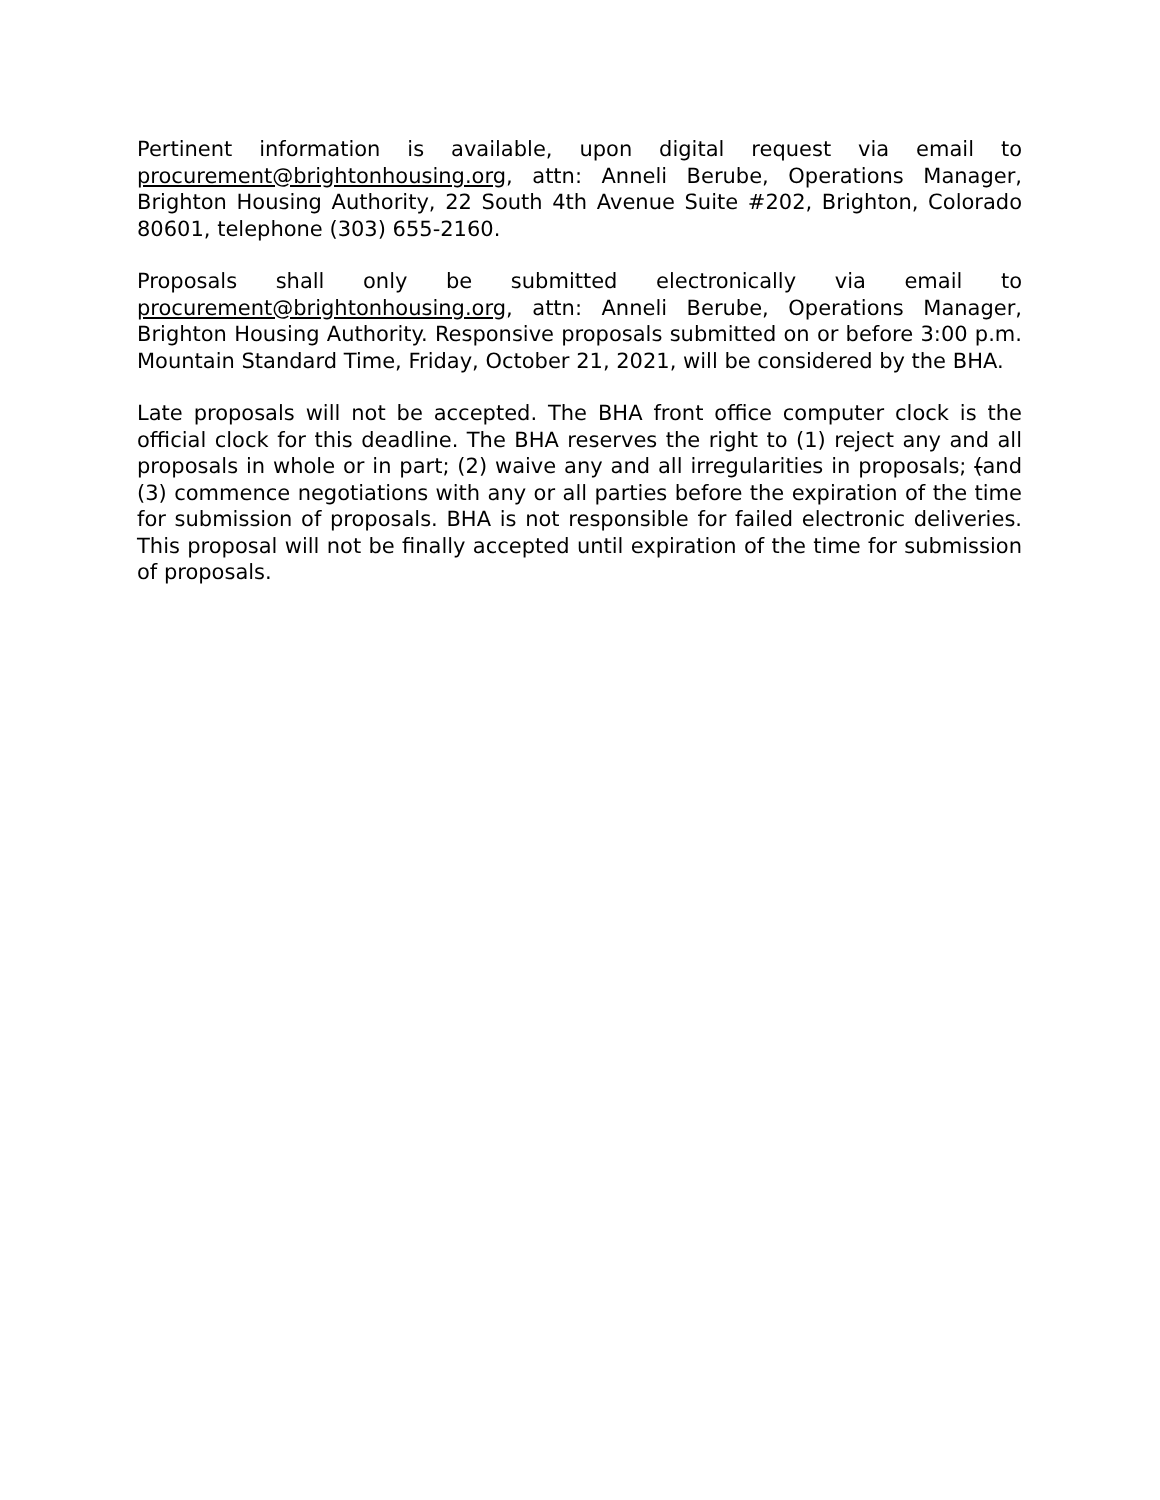Pertinent information is available, upon digital request via email to procurement@brightonhousing.org, attn: Anneli Berube, Operations Manager, Brighton Housing Authority, 22 South 4th Avenue Suite #202, Brighton, Colorado 80601, telephone (303) 655-2160.
Proposals shall only be submitted electronically via email to procurement@brightonhousing.org, attn: Anneli Berube, Operations Manager, Brighton Housing Authority. Responsive proposals submitted on or before 3:00 p.m. Mountain Standard Time, Friday, October 21, 2021, will be considered by the BHA.
Late proposals will not be accepted. The BHA front office computer clock is the official clock for this deadline. The BHA reserves the right to (1) reject any and all proposals in whole or in part; (2) waive any and all irregularities in proposals; (and (3) commence negotiations with any or all parties before the expiration of the time for submission of proposals. BHA is not responsible for failed electronic deliveries. This proposal will not be finally accepted until expiration of the time for submission of proposals.